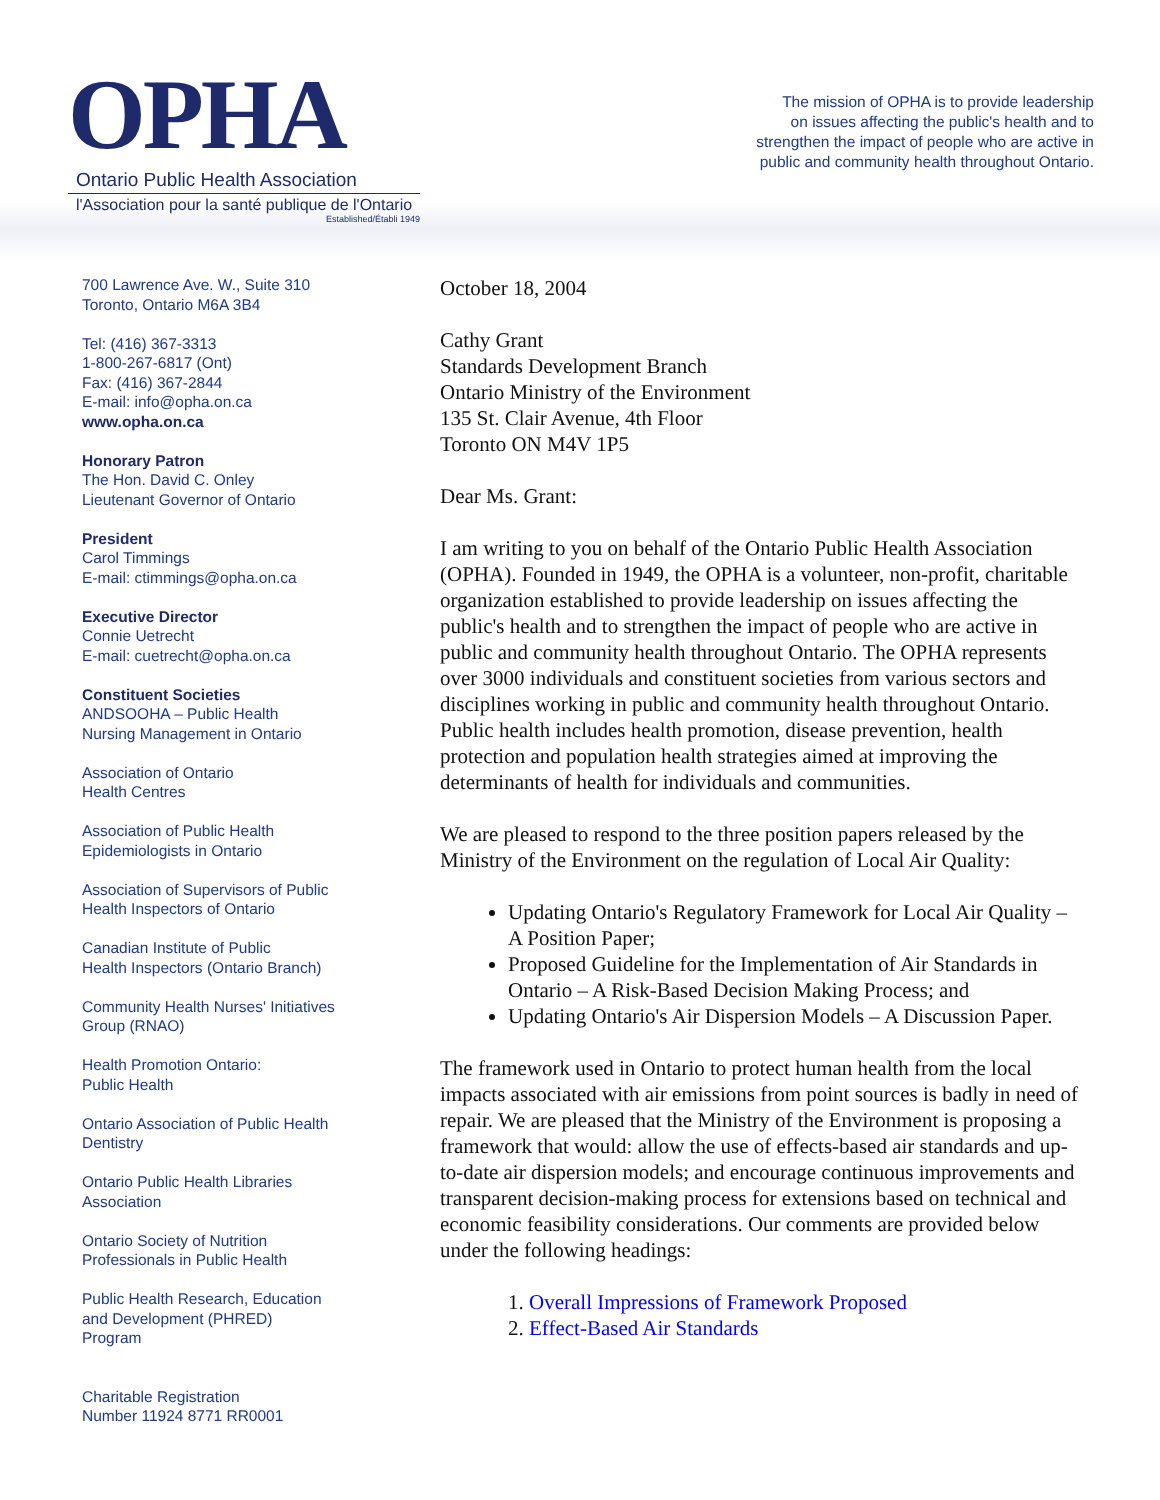OPHA
Ontario Public Health Association
l'Association pour la santé publique de l'Ontario
Established/Établi 1949
The mission of OPHA is to provide leadership
on issues affecting the public's health and to
strengthen the impact of people who are active in
public and community health throughout Ontario.
700 Lawrence Ave. W., Suite 310
Toronto, Ontario M6A 3B4
Tel: (416) 367-3313
1-800-267-6817 (Ont)
Fax: (416) 367-2844
E-mail: info@opha.on.ca
www.opha.on.ca
Honorary Patron
The Hon. David C. Onley
Lieutenant Governor of Ontario
President
Carol Timmings
E-mail: ctimmings@opha.on.ca
Executive Director
Connie Uetrecht
E-mail: cuetrecht@opha.on.ca
Constituent Societies
ANDSOOHA – Public Health
Nursing Management in Ontario
Association of Ontario
Health Centres
Association of Public Health
Epidemiologists in Ontario
Association of Supervisors of Public
Health Inspectors of Ontario
Canadian Institute of Public
Health Inspectors (Ontario Branch)
Community Health Nurses' Initiatives
Group (RNAO)
Health Promotion Ontario:
Public Health
Ontario Association of Public Health
Dentistry
Ontario Public Health Libraries
Association
Ontario Society of Nutrition
Professionals in Public Health
Public Health Research, Education
and Development (PHRED)
Program
Charitable Registration
Number 11924 8771 RR0001
October 18, 2004
Cathy Grant
Standards Development Branch
Ontario Ministry of the Environment
135 St. Clair Avenue, 4th Floor
Toronto ON M4V 1P5
Dear Ms. Grant:
I am writing to you on behalf of the Ontario Public Health Association (OPHA). Founded in 1949, the OPHA is a volunteer, non-profit, charitable organization established to provide leadership on issues affecting the public's health and to strengthen the impact of people who are active in public and community health throughout Ontario. The OPHA represents over 3000 individuals and constituent societies from various sectors and disciplines working in public and community health throughout Ontario. Public health includes health promotion, disease prevention, health protection and population health strategies aimed at improving the determinants of health for individuals and communities.
We are pleased to respond to the three position papers released by the Ministry of the Environment on the regulation of Local Air Quality:
Updating Ontario's Regulatory Framework for Local Air Quality – A Position Paper;
Proposed Guideline for the Implementation of Air Standards in Ontario – A Risk-Based Decision Making Process; and
Updating Ontario's Air Dispersion Models – A Discussion Paper.
The framework used in Ontario to protect human health from the local impacts associated with air emissions from point sources is badly in need of repair. We are pleased that the Ministry of the Environment is proposing a framework that would: allow the use of effects-based air standards and up-to-date air dispersion models; and encourage continuous improvements and transparent decision-making process for extensions based on technical and economic feasibility considerations. Our comments are provided below under the following headings:
1. Overall Impressions of Framework Proposed
2. Effect-Based Air Standards